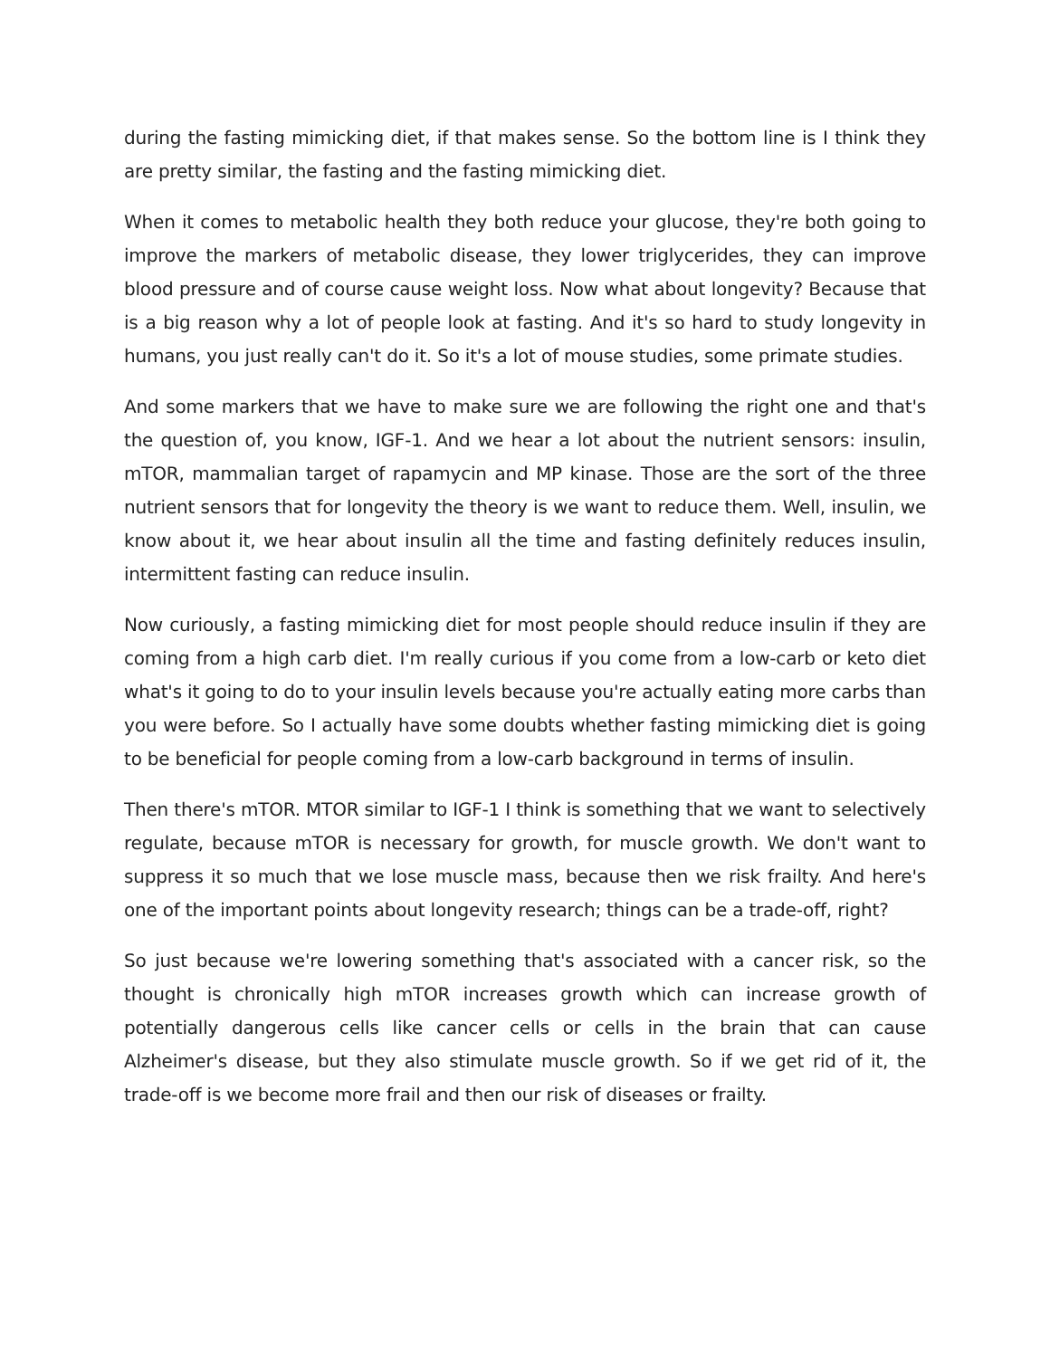during the fasting mimicking diet, if that makes sense. So the bottom line is I think they are pretty similar, the fasting and the fasting mimicking diet.
When it comes to metabolic health they both reduce your glucose, they're both going to improve the markers of metabolic disease, they lower triglycerides, they can improve blood pressure and of course cause weight loss. Now what about longevity? Because that is a big reason why a lot of people look at fasting. And it's so hard to study longevity in humans, you just really can't do it. So it's a lot of mouse studies, some primate studies.
And some markers that we have to make sure we are following the right one and that's the question of, you know, IGF-1. And we hear a lot about the nutrient sensors: insulin, mTOR, mammalian target of rapamycin and MP kinase. Those are the sort of the three nutrient sensors that for longevity the theory is we want to reduce them. Well, insulin, we know about it, we hear about insulin all the time and fasting definitely reduces insulin, intermittent fasting can reduce insulin.
Now curiously, a fasting mimicking diet for most people should reduce insulin if they are coming from a high carb diet. I'm really curious if you come from a low-carb or keto diet what's it going to do to your insulin levels because you're actually eating more carbs than you were before. So I actually have some doubts whether fasting mimicking diet is going to be beneficial for people coming from a low-carb background in terms of insulin.
Then there's mTOR. MTOR similar to IGF-1 I think is something that we want to selectively regulate, because mTOR is necessary for growth, for muscle growth. We don't want to suppress it so much that we lose muscle mass, because then we risk frailty. And here's one of the important points about longevity research; things can be a trade-off, right?
So just because we're lowering something that's associated with a cancer risk, so the thought is chronically high mTOR increases growth which can increase growth of potentially dangerous cells like cancer cells or cells in the brain that can cause Alzheimer's disease, but they also stimulate muscle growth. So if we get rid of it, the trade-off is we become more frail and then our risk of diseases or frailty.